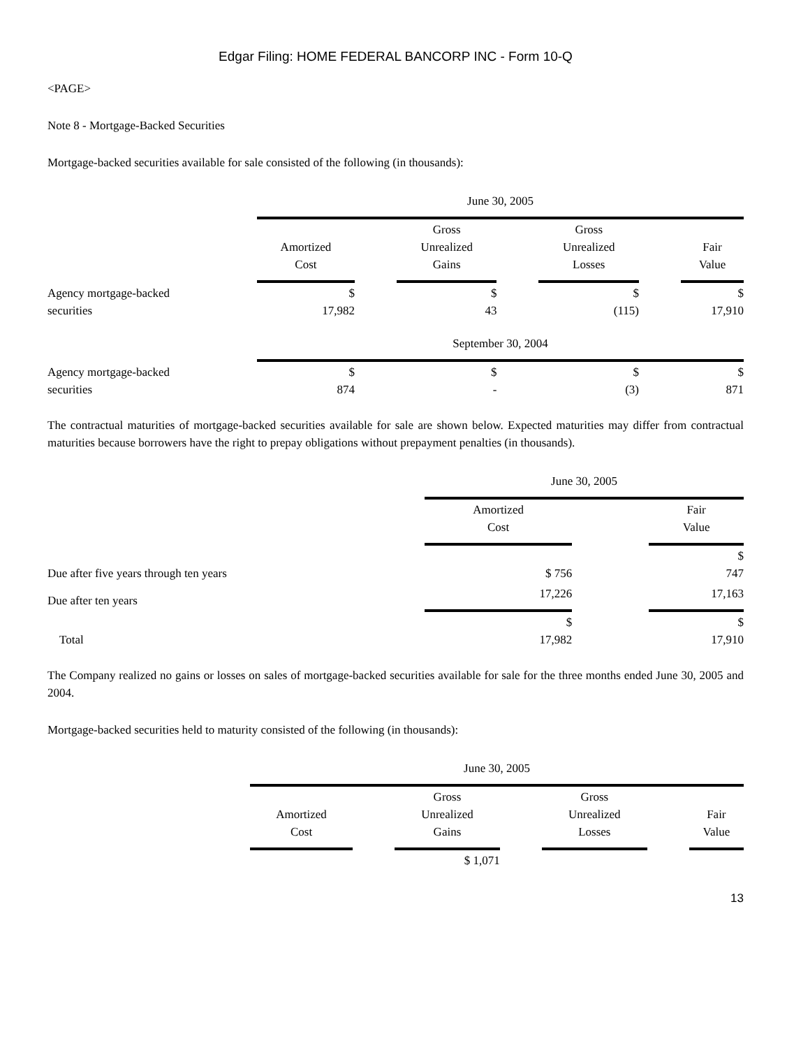Edgar Filing: HOME FEDERAL BANCORP INC - Form 10-Q
<PAGE>
Note 8 - Mortgage-Backed Securities
Mortgage-backed securities available for sale consisted of the following (in thousands):
| | June 30, 2005 | | | | | | |
| | Amortized Cost | | Gross Unrealized Gains | | Gross Unrealized Losses | | Fair Value |
| Agency mortgage-backed securities | $ 17,982 | | $ 43 | | $ (115) | | $ 17,910 |
| | September 30, 2004 | | | | | | |
| Agency mortgage-backed securities | $ 874 | | $ - | | $ (3) | | $ 871 |
The contractual maturities of mortgage-backed securities available for sale are shown below. Expected maturities may differ from contractual maturities because borrowers have the right to prepay obligations without prepayment penalties (in thousands).
| | June 30, 2005 | | |
| | Amortized Cost | | Fair Value |
| Due after five years through ten years | $ 756 | | $ 747 |
| Due after ten years | 17,226 | | 17,163 |
| Total | $ 17,982 | | $ 17,910 |
The Company realized no gains or losses on sales of mortgage-backed securities available for sale for the three months ended June 30, 2005 and 2004.
Mortgage-backed securities held to maturity consisted of the following (in thousands):
| | June 30, 2005 | | | | | | |
| | Amortized Cost | | Gross Unrealized Gains | | Gross Unrealized Losses | | Fair Value |
| | | | $ 1,071 | | | | |
13